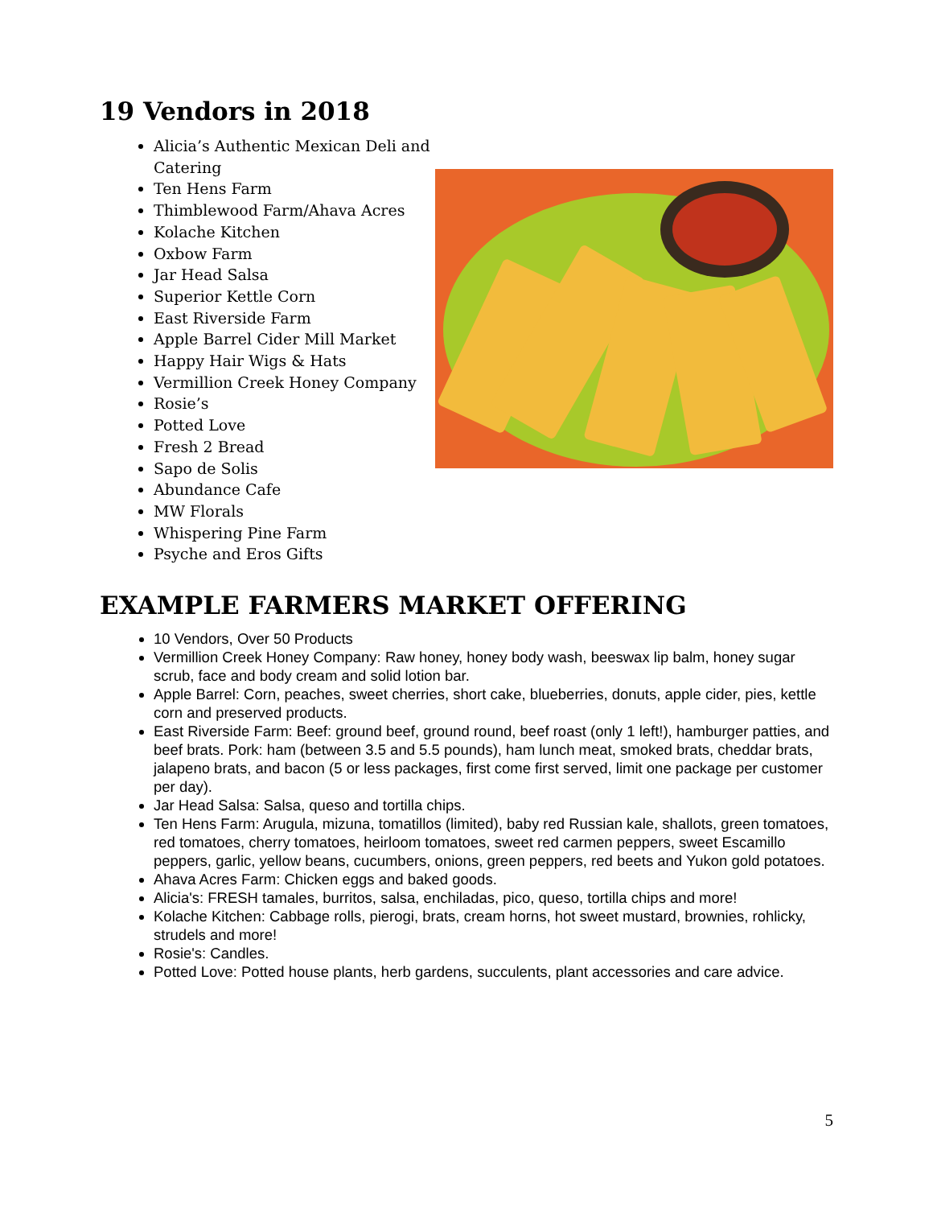19 Vendors in 2018
Alicia’s Authentic Mexican Deli and
Catering
Ten Hens Farm
Thimblewood Farm/Ahava Acres
Kolache Kitchen
Oxbow Farm
Jar Head Salsa
Superior Kettle Corn
East Riverside Farm
Apple Barrel Cider Mill Market
Happy Hair Wigs & Hats
Vermillion Creek Honey Company
Rosie’s
Potted Love
Fresh 2 Bread
Sapo de Solis
Abundance Cafe
MW Florals
Whispering Pine Farm
Psyche and Eros Gifts
EXAMPLE FARMERS MARKET OFFERING
10 Vendors, Over 50 Products
Vermillion Creek Honey Company: Raw honey, honey body wash, beeswax lip balm, honey sugar scrub, face and body cream and solid lotion bar.
Apple Barrel: Corn, peaches, sweet cherries, short cake, blueberries, donuts, apple cider, pies, kettle corn and preserved products.
East Riverside Farm: Beef: ground beef, ground round, beef roast (only 1 left!), hamburger patties, and beef brats. Pork: ham (between 3.5 and 5.5 pounds), ham lunch meat, smoked brats, cheddar brats, jalapeno brats, and bacon (5 or less packages, first come first served, limit one package per customer per day).
Jar Head Salsa: Salsa, queso and tortilla chips.
Ten Hens Farm: Arugula, mizuna, tomatillos (limited), baby red Russian kale, shallots, green tomatoes, red tomatoes, cherry tomatoes, heirloom tomatoes, sweet red carmen peppers, sweet Escamillo peppers, garlic, yellow beans, cucumbers, onions, green peppers, red beets and Yukon gold potatoes.
Ahava Acres Farm: Chicken eggs and baked goods.
Alicia's: FRESH tamales, burritos, salsa, enchiladas, pico, queso, tortilla chips and more!
Kolache Kitchen: Cabbage rolls, pierogi, brats, cream horns, hot sweet mustard, brownies, rohlicky, strudels and more!
Rosie's: Candles.
Potted Love: Potted house plants, herb gardens, succulents, plant accessories and care advice.
5